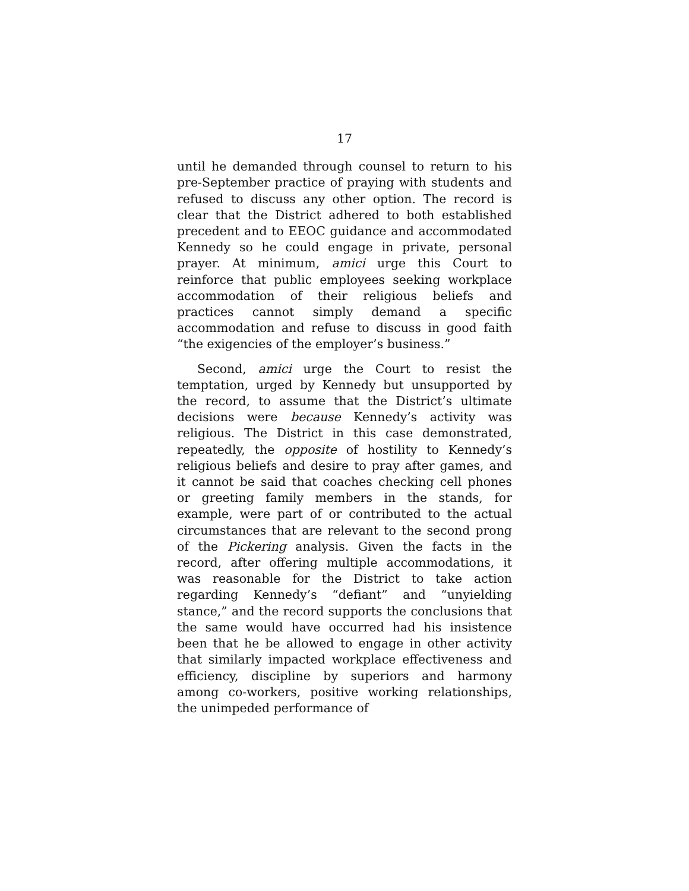17
until he demanded through counsel to return to his pre-September practice of praying with students and refused to discuss any other option. The record is clear that the District adhered to both established precedent and to EEOC guidance and accommodated Kennedy so he could engage in private, personal prayer. At minimum, amici urge this Court to reinforce that public employees seeking workplace accommodation of their religious beliefs and practices cannot simply demand a specific accommodation and refuse to discuss in good faith “the exigencies of the employer’s business.”
Second, amici urge the Court to resist the temptation, urged by Kennedy but unsupported by the record, to assume that the District’s ultimate decisions were because Kennedy’s activity was religious. The District in this case demonstrated, repeatedly, the opposite of hostility to Kennedy’s religious beliefs and desire to pray after games, and it cannot be said that coaches checking cell phones or greeting family members in the stands, for example, were part of or contributed to the actual circumstances that are relevant to the second prong of the Pickering analysis. Given the facts in the record, after offering multiple accommodations, it was reasonable for the District to take action regarding Kennedy’s “defiant” and “unyielding stance,” and the record supports the conclusions that the same would have occurred had his insistence been that he be allowed to engage in other activity that similarly impacted workplace effectiveness and efficiency, discipline by superiors and harmony among co-workers, positive working relationships, the unimpeded performance of